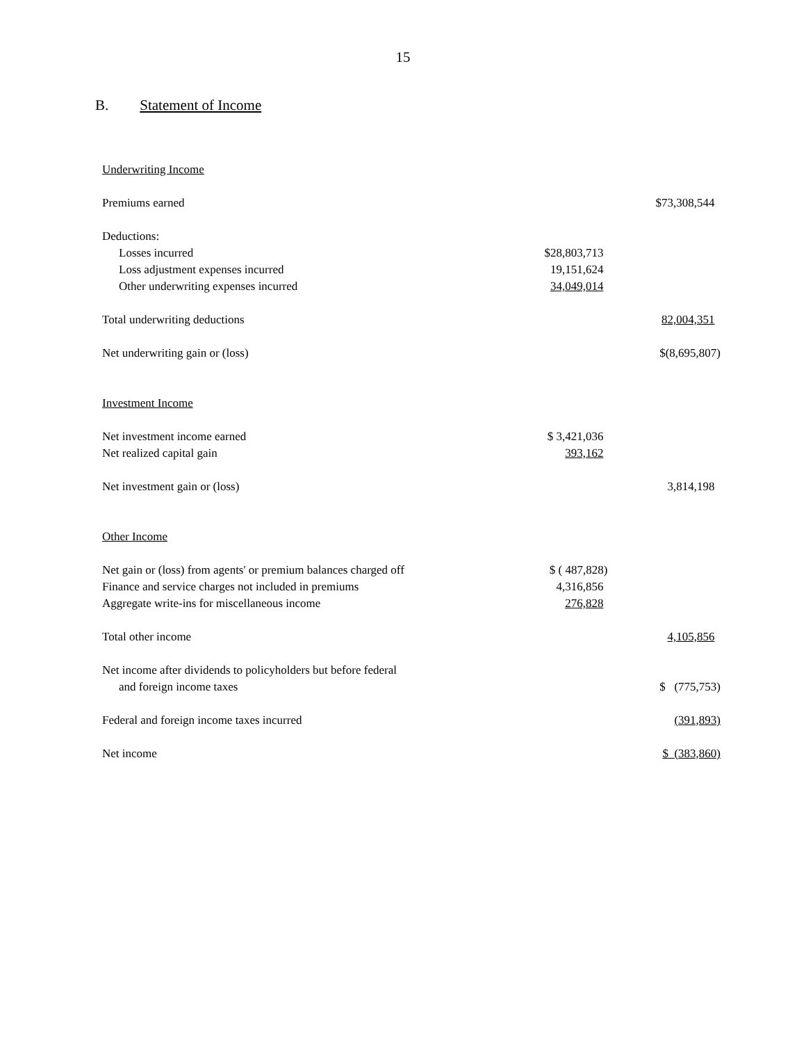15
B. Statement of Income
| Underwriting Income | | |
| Premiums earned | | $73,308,544 |
| Deductions: | | |
| Losses incurred | $28,803,713 | |
| Loss adjustment expenses incurred | 19,151,624 | |
| Other underwriting expenses incurred | 34,049,014 | |
| Total underwriting deductions | | 82,004,351 |
| Net underwriting gain or (loss) | | $(8,695,807) |
| Investment Income | | |
| Net investment income earned | $ 3,421,036 | |
| Net realized capital gain | 393,162 | |
| Net investment gain or (loss) | | 3,814,198 |
| Other Income | | |
| Net gain or (loss) from agents' or premium balances charged off | $ ( 487,828) | |
| Finance and service charges not included in premiums | 4,316,856 | |
| Aggregate write-ins for miscellaneous income | 276,828 | |
| Total other income | | 4,105,856 |
| Net income after dividends to policyholders but before federal | | |
| and foreign income taxes | | $ (775,753) |
| Federal and foreign income taxes incurred | | (391,893) |
| Net income | | $ (383,860) |